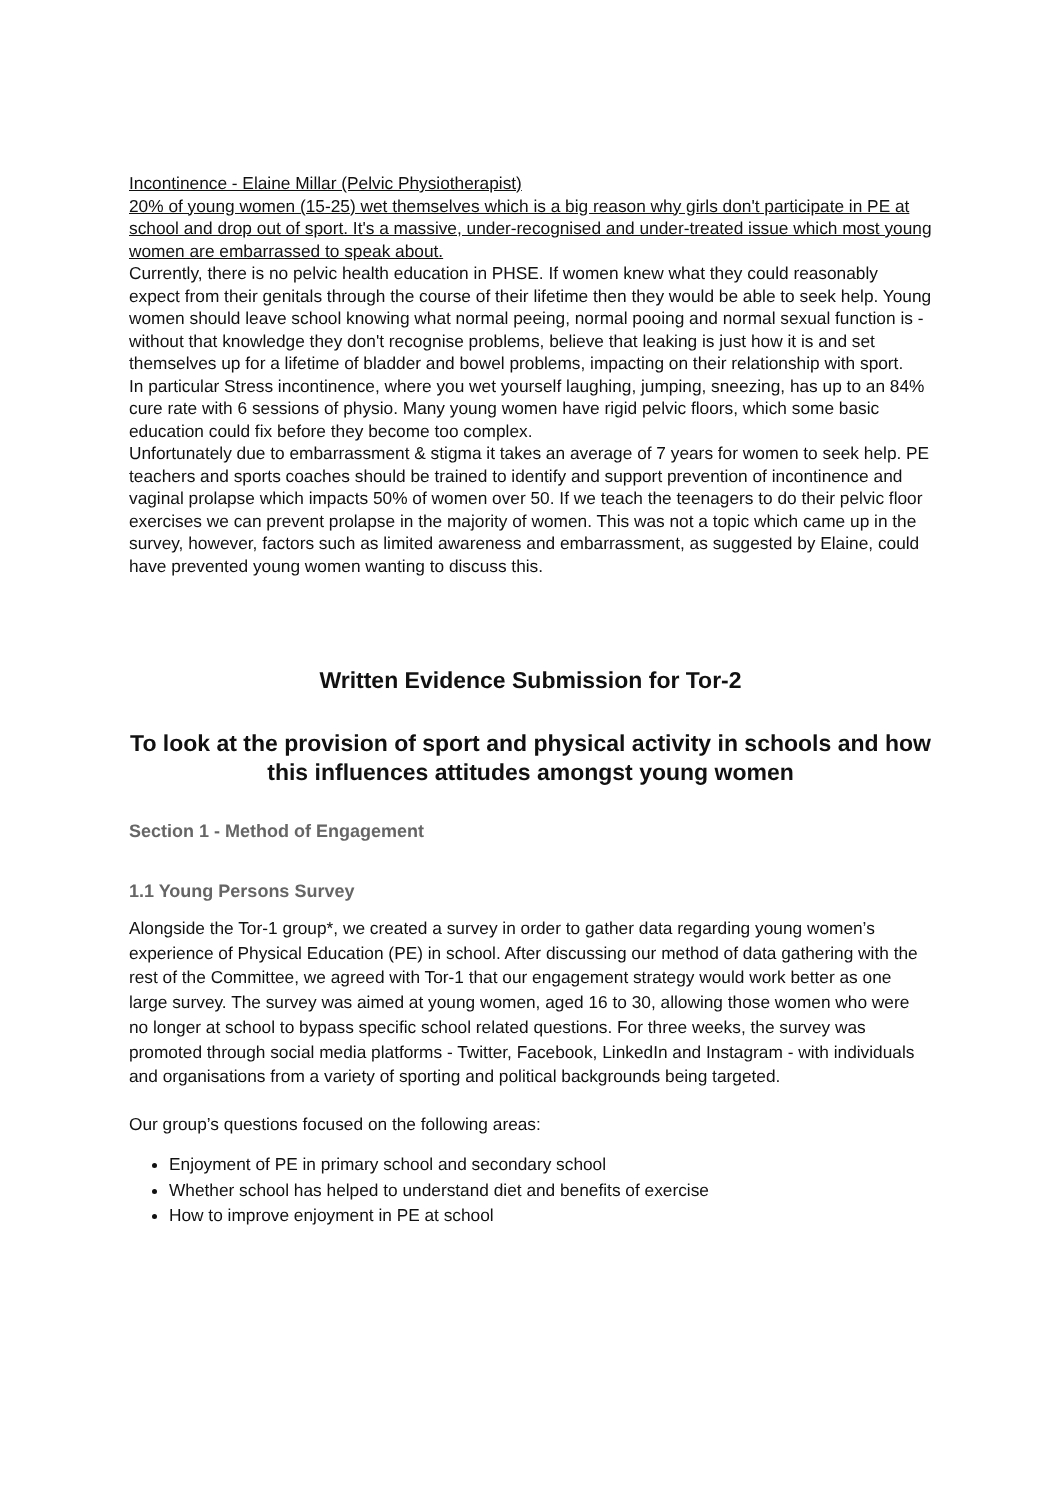Incontinence - Elaine Millar (Pelvic Physiotherapist)
20% of young women (15-25) wet themselves which is a big reason why girls don't participate in PE at school and drop out of sport. It's a massive, under-recognised and under-treated issue which most young women are embarrassed to speak about.
Currently, there is no pelvic health education in PHSE. If women knew what they could reasonably expect from their genitals through the course of their lifetime then they would be able to seek help. Young women should leave school knowing what normal peeing, normal pooing and normal sexual function is - without that knowledge they don't recognise problems, believe that leaking is just how it is and set themselves up for a lifetime of bladder and bowel problems, impacting on their relationship with sport.
In particular Stress incontinence, where you wet yourself laughing, jumping, sneezing, has up to an 84% cure rate with 6 sessions of physio. Many young women have rigid pelvic floors, which some basic education could fix before they become too complex.
Unfortunately due to embarrassment & stigma it takes an average of 7 years for women to seek help. PE teachers and sports coaches should be trained to identify and support prevention of incontinence and vaginal prolapse which impacts 50% of women over 50. If we teach the teenagers to do their pelvic floor exercises we can prevent prolapse in the majority of women. This was not a topic which came up in the survey, however, factors such as limited awareness and embarrassment, as suggested by Elaine, could have prevented young women wanting to discuss this.
Written Evidence Submission for Tor-2
To look at the provision of sport and physical activity in schools and how this influences attitudes amongst young women
Section 1 - Method of Engagement
1.1 Young Persons Survey
Alongside the Tor-1 group*, we created a survey in order to gather data regarding young women’s experience of Physical Education (PE) in school. After discussing our method of data gathering with the rest of the Committee, we agreed with Tor-1 that our engagement strategy would work better as one large survey. The survey was aimed at young women, aged 16 to 30, allowing those women who were no longer at school to bypass specific school related questions. For three weeks, the survey was promoted through social media platforms - Twitter, Facebook, LinkedIn and Instagram - with individuals and organisations from a variety of sporting and political backgrounds being targeted.
Our group’s questions focused on the following areas:
Enjoyment of PE in primary school and secondary school
Whether school has helped to understand diet and benefits of exercise
How to improve enjoyment in PE at school